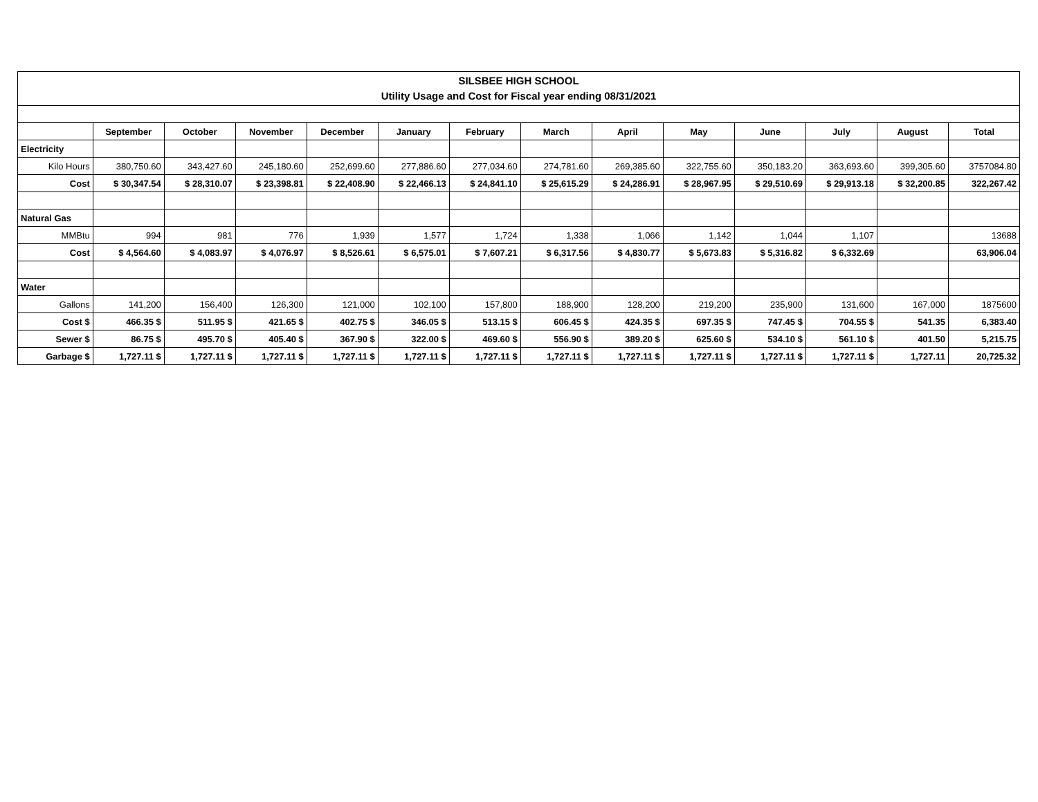| SILSBEE HIGH SCHOOL Utility Usage and Cost for Fiscal year ending 08/31/2021 | | | | | | | | | | | | | |
| | September | October | November | December | January | February | March | April | May | June | July | August | Total |
| Electricity | | | | | | | | | | | | | |
| Kilo Hours | 380,750.60 | 343,427.60 | 245,180.60 | 252,699.60 | 277,886.60 | 277,034.60 | 274,781.60 | 269,385.60 | 322,755.60 | 350,183.20 | 363,693.60 | 399,305.60 | 3757084.80 |
| Cost | $ 30,347.54 | $ 28,310.07 | $ 23,398.81 | $ 22,408.90 | $ 22,466.13 | $ 24,841.10 | $ 25,615.29 | $ 24,286.91 | $ 28,967.95 | $ 29,510.69 | $ 29,913.18 | $ 32,200.85 | 322,267.42 |
| Natural Gas | | | | | | | | | | | | | |
| MMBtu | 994 | 981 | 776 | 1,939 | 1,577 | 1,724 | 1,338 | 1,066 | 1,142 | 1,044 | 1,107 | | 13688 |
| Cost | $ 4,564.60 | $ 4,083.97 | $ 4,076.97 | $ 8,526.61 | $ 6,575.01 | $ 7,607.21 | $ 6,317.56 | $ 4,830.77 | $ 5,673.83 | $ 5,316.82 | $ 6,332.69 | | 63,906.04 |
| Water | | | | | | | | | | | | | |
| Gallons | 141,200 | 156,400 | 126,300 | 121,000 | 102,100 | 157,800 | 188,900 | 128,200 | 219,200 | 235,900 | 131,600 | 167,000 | 1875600 |
| Cost $ | 466.35 $ | 511.95 $ | 421.65 $ | 402.75 $ | 346.05 $ | 513.15 $ | 606.45 $ | 424.35 $ | 697.35 $ | 747.45 $ | 704.55 $ | 541.35 | 6,383.40 |
| Sewer $ | 86.75 $ | 495.70 $ | 405.40 $ | 367.90 $ | 322.00 $ | 469.60 $ | 556.90 $ | 389.20 $ | 625.60 $ | 534.10 $ | 561.10 $ | 401.50 | 5,215.75 |
| Garbage $ | 1,727.11 $ | 1,727.11 $ | 1,727.11 $ | 1,727.11 $ | 1,727.11 $ | 1,727.11 $ | 1,727.11 $ | 1,727.11 $ | 1,727.11 $ | 1,727.11 $ | 1,727.11 $ | 1,727.11 | 20,725.32 |